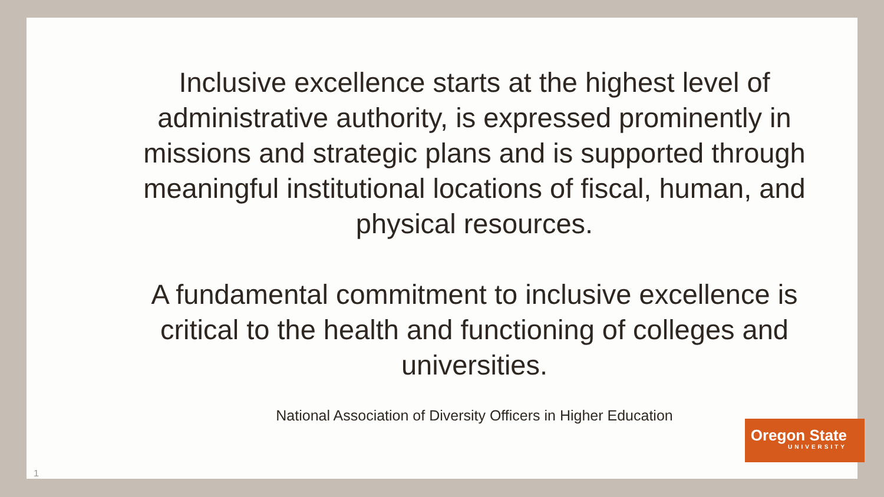Inclusive excellence starts at the highest level of administrative authority, is expressed prominently in missions and strategic plans and is supported through meaningful institutional locations of fiscal, human, and physical resources.
A fundamental commitment to inclusive excellence is critical to the health and functioning of colleges and universities.
National Association of Diversity Officers in Higher Education
Oregon State
UNIVERSITY
1